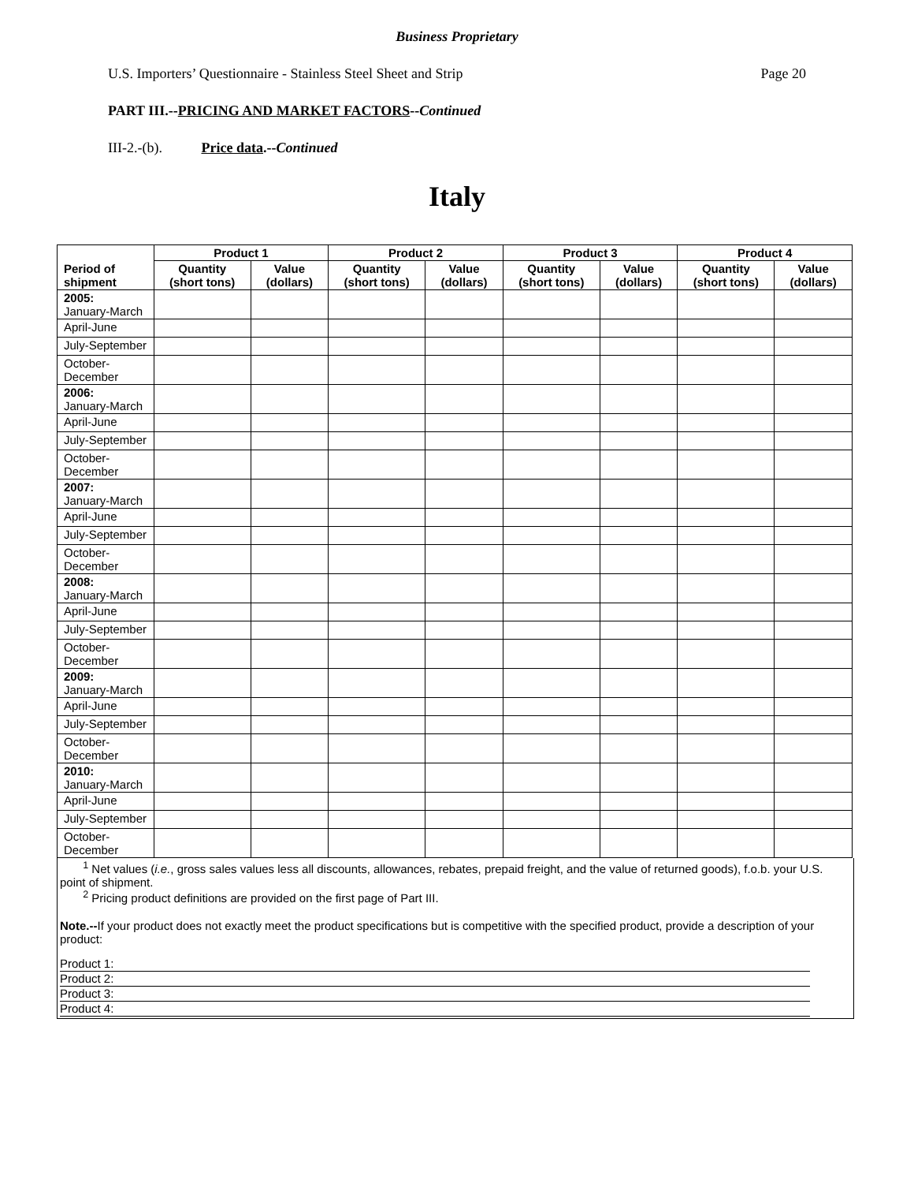Business Proprietary
U.S. Importers’ Questionnaire - Stainless Steel Sheet and Strip Page 20
PART III.--PRICING AND MARKET FACTORS--Continued
III-2.-(b). Price data.--Continued
Italy
| Period of shipment | Product 1 | | Product 2 | | Product 3 | | Product 4 | |
| --- | --- | --- | --- | --- | --- | --- | --- | --- |
| | Quantity (short tons) | Value (dollars) | Quantity (short tons) | Value (dollars) | Quantity (short tons) | Value (dollars) | Quantity (short tons) | Value (dollars) |
| 2005: January-March | | | | | | | | |
| April-June | | | | | | | | |
| July-September | | | | | | | | |
| October-December | | | | | | | | |
| 2006: January-March | | | | | | | | |
| April-June | | | | | | | | |
| July-September | | | | | | | | |
| October-December | | | | | | | | |
| 2007: January-March | | | | | | | | |
| April-June | | | | | | | | |
| July-September | | | | | | | | |
| October-December | | | | | | | | |
| 2008: January-March | | | | | | | | |
| April-June | | | | | | | | |
| July-September | | | | | | | | |
| October-December | | | | | | | | |
| 2009: January-March | | | | | | | | |
| April-June | | | | | | | | |
| July-September | | | | | | | | |
| October-December | | | | | | | | |
| 2010: January-March | | | | | | | | |
| April-June | | | | | | | | |
| July-September | | | | | | | | |
| October-December | | | | | | | | |
<sup>1</sup> Net values (i.e., gross sales values less all discounts, allowances, rebates, prepaid freight, and the value of returned goods), f.o.b. your U.S. point of shipment.
<sup>2</sup> Pricing product definitions are provided on the first page of Part III.
Note.--If your product does not exactly meet the product specifications but is competitive with the specified product, provide a description of your product:
Product 1:
Product 2:
Product 3:
Product 4: